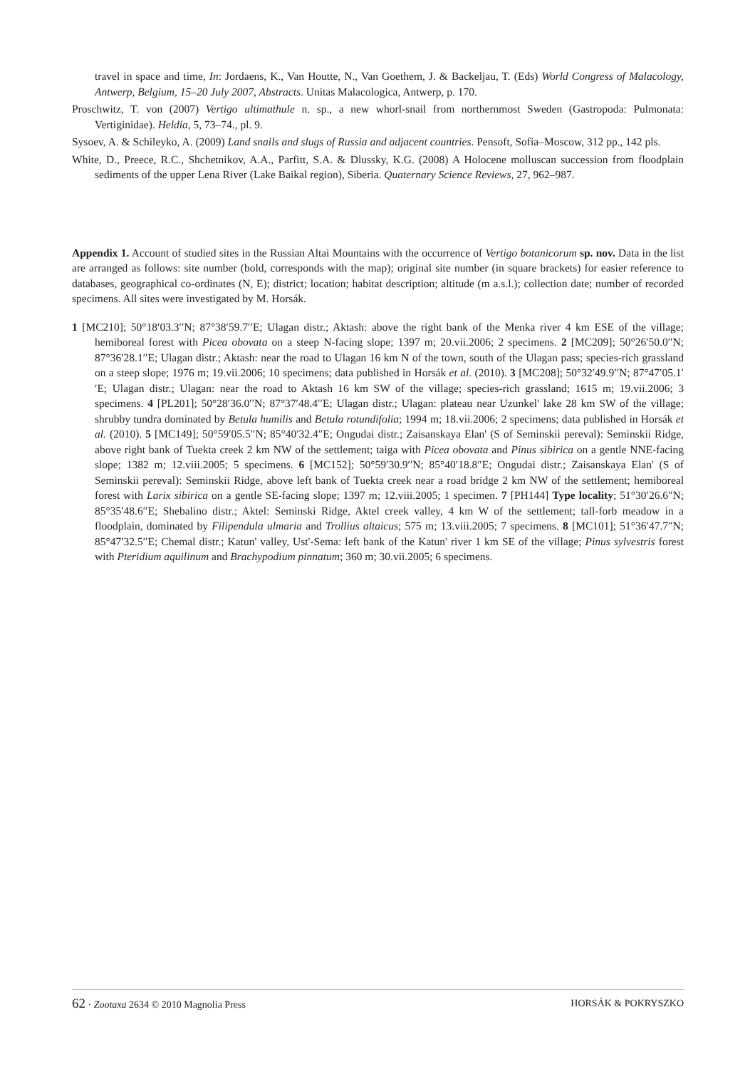travel in space and time, In: Jordaens, K., Van Houtte, N., Van Goethem, J. & Backeljau, T. (Eds) World Congress of Malacology, Antwerp, Belgium, 15–20 July 2007, Abstracts. Unitas Malacologica, Antwerp, p. 170.
Proschwitz, T. von (2007) Vertigo ultimathule n. sp., a new whorl-snail from northernmost Sweden (Gastropoda: Pulmonata: Vertiginidae). Heldia, 5, 73–74., pl. 9.
Sysoev, A. & Schileyko, A. (2009) Land snails and slugs of Russia and adjacent countries. Pensoft, Sofia–Moscow, 312 pp., 142 pls.
White, D., Preece, R.C., Shchetnikov, A.A., Parfitt, S.A. & Dlussky, K.G. (2008) A Holocene molluscan succession from floodplain sediments of the upper Lena River (Lake Baikal region), Siberia. Quaternary Science Reviews, 27, 962–987.
Appendix 1. Account of studied sites in the Russian Altai Mountains with the occurrence of Vertigo botanicorum sp. nov. Data in the list are arranged as follows: site number (bold, corresponds with the map); original site number (in square brackets) for easier reference to databases, geographical co-ordinates (N, E); district; location; habitat description; altitude (m a.s.l.); collection date; number of recorded specimens. All sites were investigated by M. Horsák.
1 [MC210]; 50°18′03.3′′N; 87°38′59.7′′E; Ulagan distr.; Aktash: above the right bank of the Menka river 4 km ESE of the village; hemiboreal forest with Picea obovata on a steep N-facing slope; 1397 m; 20.vii.2006; 2 specimens. 2 [MC209]; 50°26′50.0′′N; 87°36′28.1′′E; Ulagan distr.; Aktash: near the road to Ulagan 16 km N of the town, south of the Ulagan pass; species-rich grassland on a steep slope; 1976 m; 19.vii.2006; 10 specimens; data published in Horsák et al. (2010). 3 [MC208]; 50°32′49.9′′N; 87°47′05.1′′E; Ulagan distr.; Ulagan: near the road to Aktash 16 km SW of the village; species-rich grassland; 1615 m; 19.vii.2006; 3 specimens. 4 [PL201]; 50°28′36.0′′N; 87°37′48.4′′E; Ulagan distr.; Ulagan: plateau near Uzunkel' lake 28 km SW of the village; shrubby tundra dominated by Betula humilis and Betula rotundifolia; 1994 m; 18.vii.2006; 2 specimens; data published in Horsák et al. (2010). 5 [MC149]; 50°59′05.5′′N; 85°40′32.4″E; Ongudai distr.; Zaisanskaya Elan' (S of Seminskii pereval): Seminskii Ridge, above right bank of Tuekta creek 2 km NW of the settlement; taiga with Picea obovata and Pinus sibirica on a gentle NNE-facing slope; 1382 m; 12.viii.2005; 5 specimens. 6 [MC152]; 50°59′30.9′′N; 85°40′18.8″E; Ongudai distr.; Zaisanskaya Elan' (S of Seminskii pereval): Seminskii Ridge, above left bank of Tuekta creek near a road bridge 2 km NW of the settlement; hemiboreal forest with Larix sibirica on a gentle SE-facing slope; 1397 m; 12.viii.2005; 1 specimen. 7 [PH144] Type locality; 51°30′26.6″N; 85°35′48.6′′E; Shebalino distr.; Aktel: Seminski Ridge, Aktel creek valley, 4 km W of the settlement; tall-forb meadow in a floodplain, dominated by Filipendula ulmaria and Trollius altaicus; 575 m; 13.viii.2005; 7 specimens. 8 [MC101]; 51°36′47.7″N; 85°47′32.5′′E; Chemal distr.; Katun' valley, Ust'-Sema: left bank of the Katun' river 1 km SE of the village; Pinus sylvestris forest with Pteridium aquilinum and Brachypodium pinnatum; 360 m; 30.vii.2005; 6 specimens.
62 · Zootaxa 2634 © 2010 Magnolia Press HORSÁK & POKRYSZKO